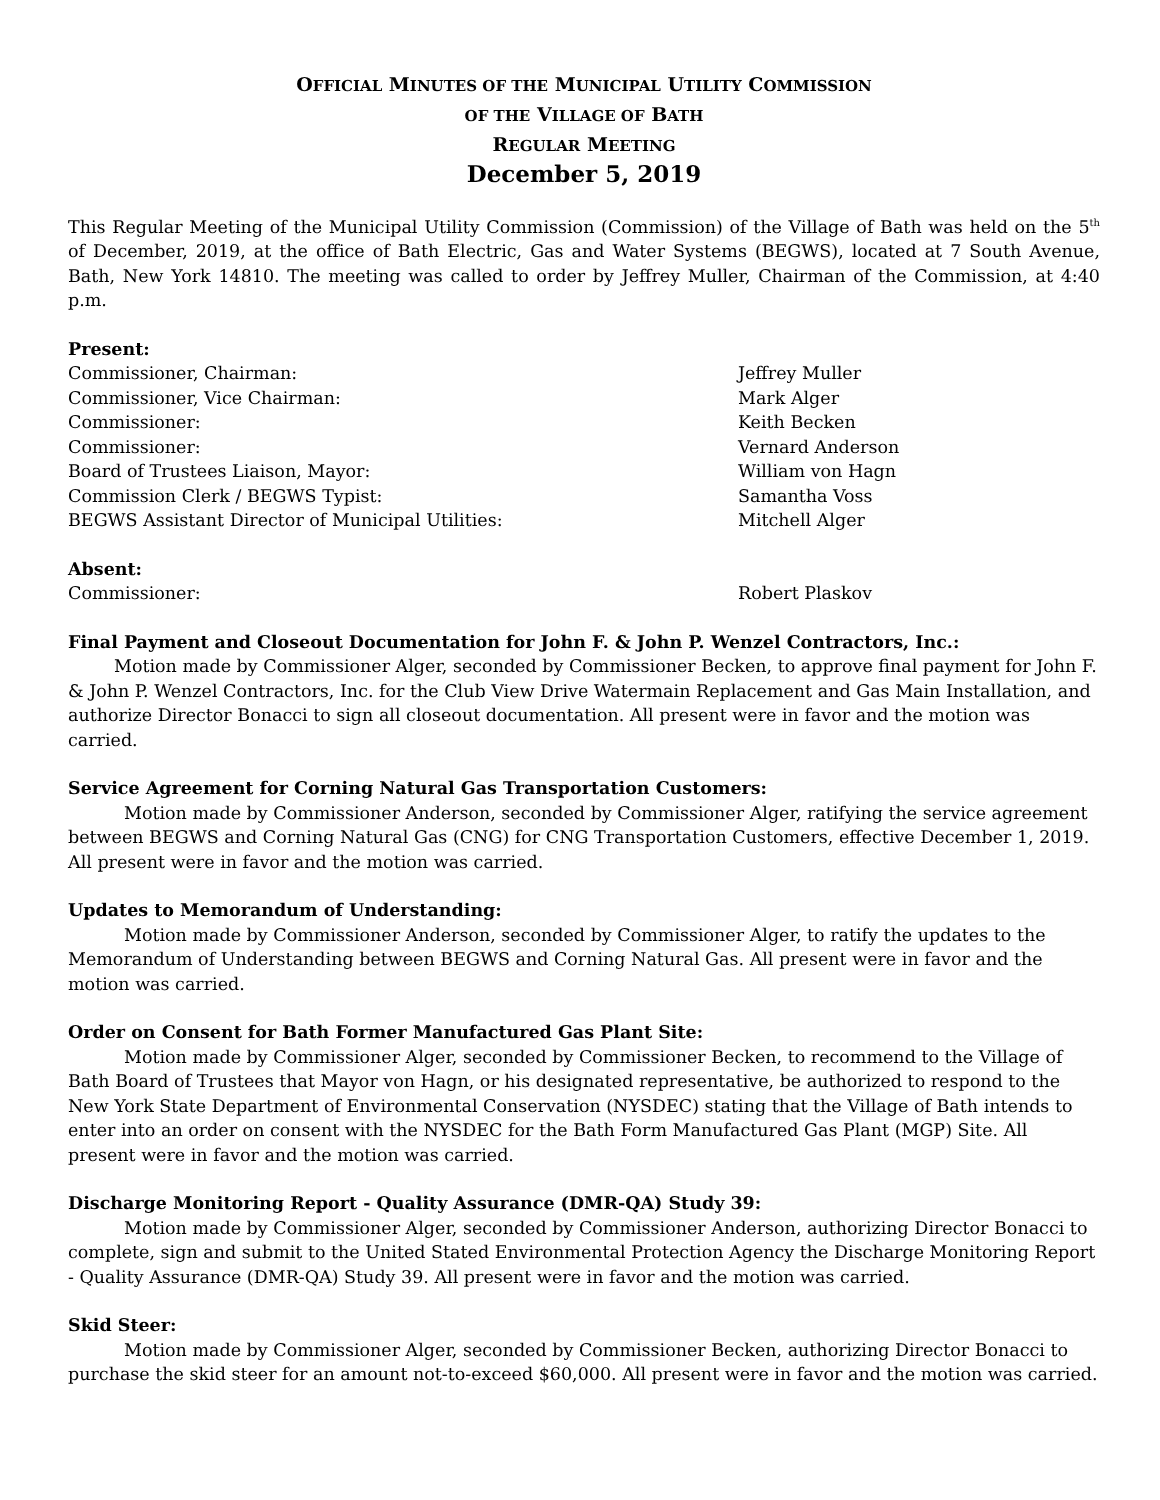OFFICIAL MINUTES OF THE MUNICIPAL UTILITY COMMISSION
OF THE VILLAGE OF BATH
REGULAR MEETING
December 5, 2019
This Regular Meeting of the Municipal Utility Commission (Commission) of the Village of Bath was held on the 5<sup>th</sup> of December, 2019, at the office of Bath Electric, Gas and Water Systems (BEGWS), located at 7 South Avenue, Bath, New York 14810. The meeting was called to order by Jeffrey Muller, Chairman of the Commission, at 4:40 p.m.
Present:
Commissioner, Chairman: Jeffrey Muller
Commissioner, Vice Chairman: Mark Alger
Commissioner: Keith Becken
Commissioner: Vernard Anderson
Board of Trustees Liaison, Mayor: William von Hagn
Commission Clerk / BEGWS Typist: Samantha Voss
BEGWS Assistant Director of Municipal Utilities: Mitchell Alger
Absent:
Commissioner: Robert Plaskov
Final Payment and Closeout Documentation for John F. & John P. Wenzel Contractors, Inc.:
Motion made by Commissioner Alger, seconded by Commissioner Becken, to approve final payment for John F. & John P. Wenzel Contractors, Inc. for the Club View Drive Watermain Replacement and Gas Main Installation, and authorize Director Bonacci to sign all closeout documentation. All present were in favor and the motion was carried.
Service Agreement for Corning Natural Gas Transportation Customers:
Motion made by Commissioner Anderson, seconded by Commissioner Alger, ratifying the service agreement between BEGWS and Corning Natural Gas (CNG) for CNG Transportation Customers, effective December 1, 2019. All present were in favor and the motion was carried.
Updates to Memorandum of Understanding:
Motion made by Commissioner Anderson, seconded by Commissioner Alger, to ratify the updates to the Memorandum of Understanding between BEGWS and Corning Natural Gas. All present were in favor and the motion was carried.
Order on Consent for Bath Former Manufactured Gas Plant Site:
Motion made by Commissioner Alger, seconded by Commissioner Becken, to recommend to the Village of Bath Board of Trustees that Mayor von Hagn, or his designated representative, be authorized to respond to the New York State Department of Environmental Conservation (NYSDEC) stating that the Village of Bath intends to enter into an order on consent with the NYSDEC for the Bath Form Manufactured Gas Plant (MGP) Site. All present were in favor and the motion was carried.
Discharge Monitoring Report - Quality Assurance (DMR-QA) Study 39:
Motion made by Commissioner Alger, seconded by Commissioner Anderson, authorizing Director Bonacci to complete, sign and submit to the United Stated Environmental Protection Agency the Discharge Monitoring Report - Quality Assurance (DMR-QA) Study 39. All present were in favor and the motion was carried.
Skid Steer:
Motion made by Commissioner Alger, seconded by Commissioner Becken, authorizing Director Bonacci to purchase the skid steer for an amount not-to-exceed $60,000. All present were in favor and the motion was carried.